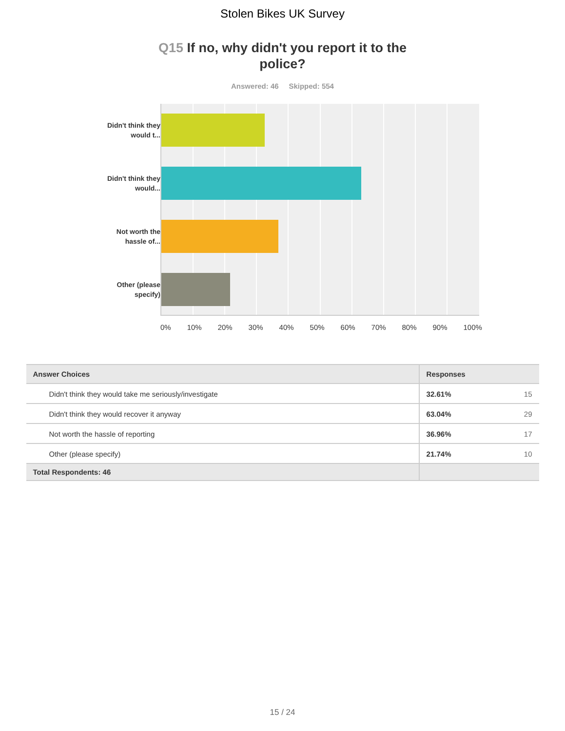Stolen Bikes UK Survey
Q15 If no, why didn't you report it to the police?
Answered: 46 Skipped: 554
Didn't think they would t...
Didn't think they would...
Not worth the hassle of...
Other (please specify)
0% 10% 20% 30% 40% 50% 60% 70% 80% 90% 100%
| Answer Choices | Responses | |
| --- | --- | --- |
| Didn't think they would take me seriously/investigate | 32.61% | 15 |
| Didn't think they would recover it anyway | 63.04% | 29 |
| Not worth the hassle of reporting | 36.96% | 17 |
| Other (please specify) | 21.74% | 10 |
| Total Respondents: 46 | | |
15 / 24